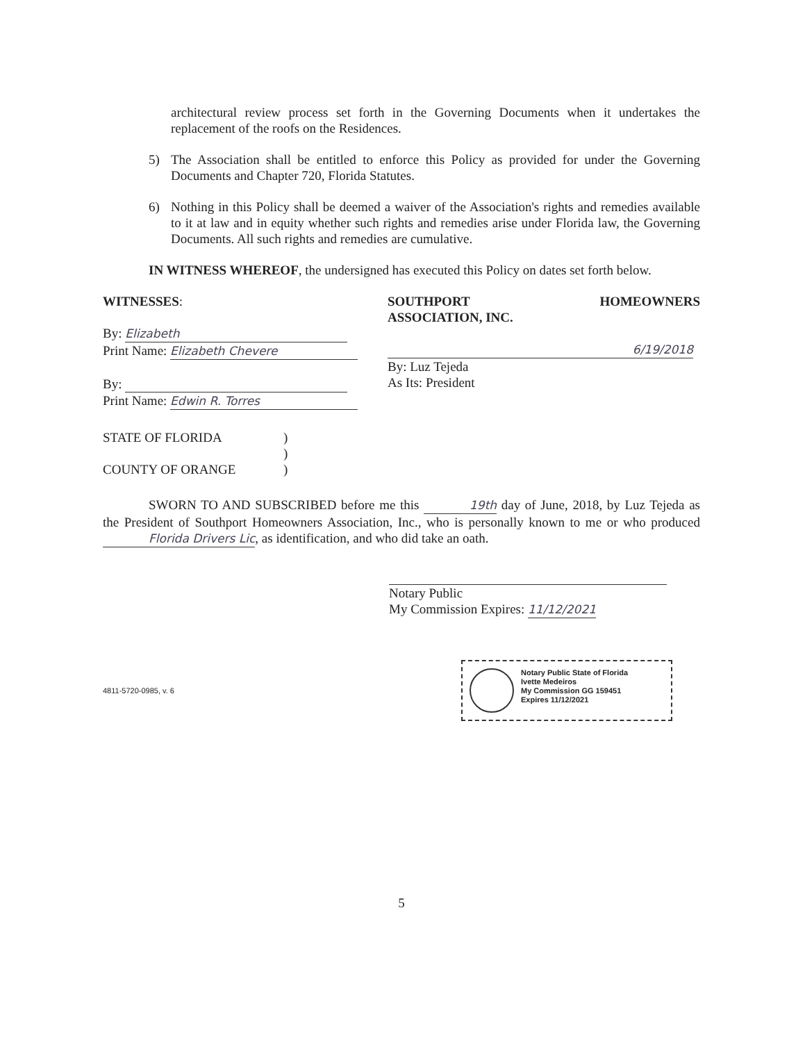architectural review process set forth in the Governing Documents when it undertakes the replacement of the roofs on the Residences.
5) The Association shall be entitled to enforce this Policy as provided for under the Governing Documents and Chapter 720, Florida Statutes.
6) Nothing in this Policy shall be deemed a waiver of the Association's rights and remedies available to it at law and in equity whether such rights and remedies arise under Florida law, the Governing Documents. All such rights and remedies are cumulative.
IN WITNESS WHEREOF, the undersigned has executed this Policy on dates set forth below.
WITNESSES:
By: Elizabeth
Print Name: Elizabeth Chevere
By:
Print Name: Edwin R. Torres
SOUTHPORT HOMEOWNERS
ASSOCIATION, INC.
6/19/2018
By: Luz Tejeda
As Its: President
STATE OF FLORIDA)
)
COUNTY OF ORANGE)
SWORN TO AND SUBSCRIBED before me this 19th day of June, 2018, by Luz Tejeda as the President of Southport Homeowners Association, Inc., who is personally known to me or who produced Florida Drivers Lic, as identification, and who did take an oath.
Notary Public
My Commission Expires: 11/12/2021
4811-5720-0985, v. 6
Notary Public State of Florida
Ivette Medeiros
My Commission GG 159451
Expires 11/12/2021
5